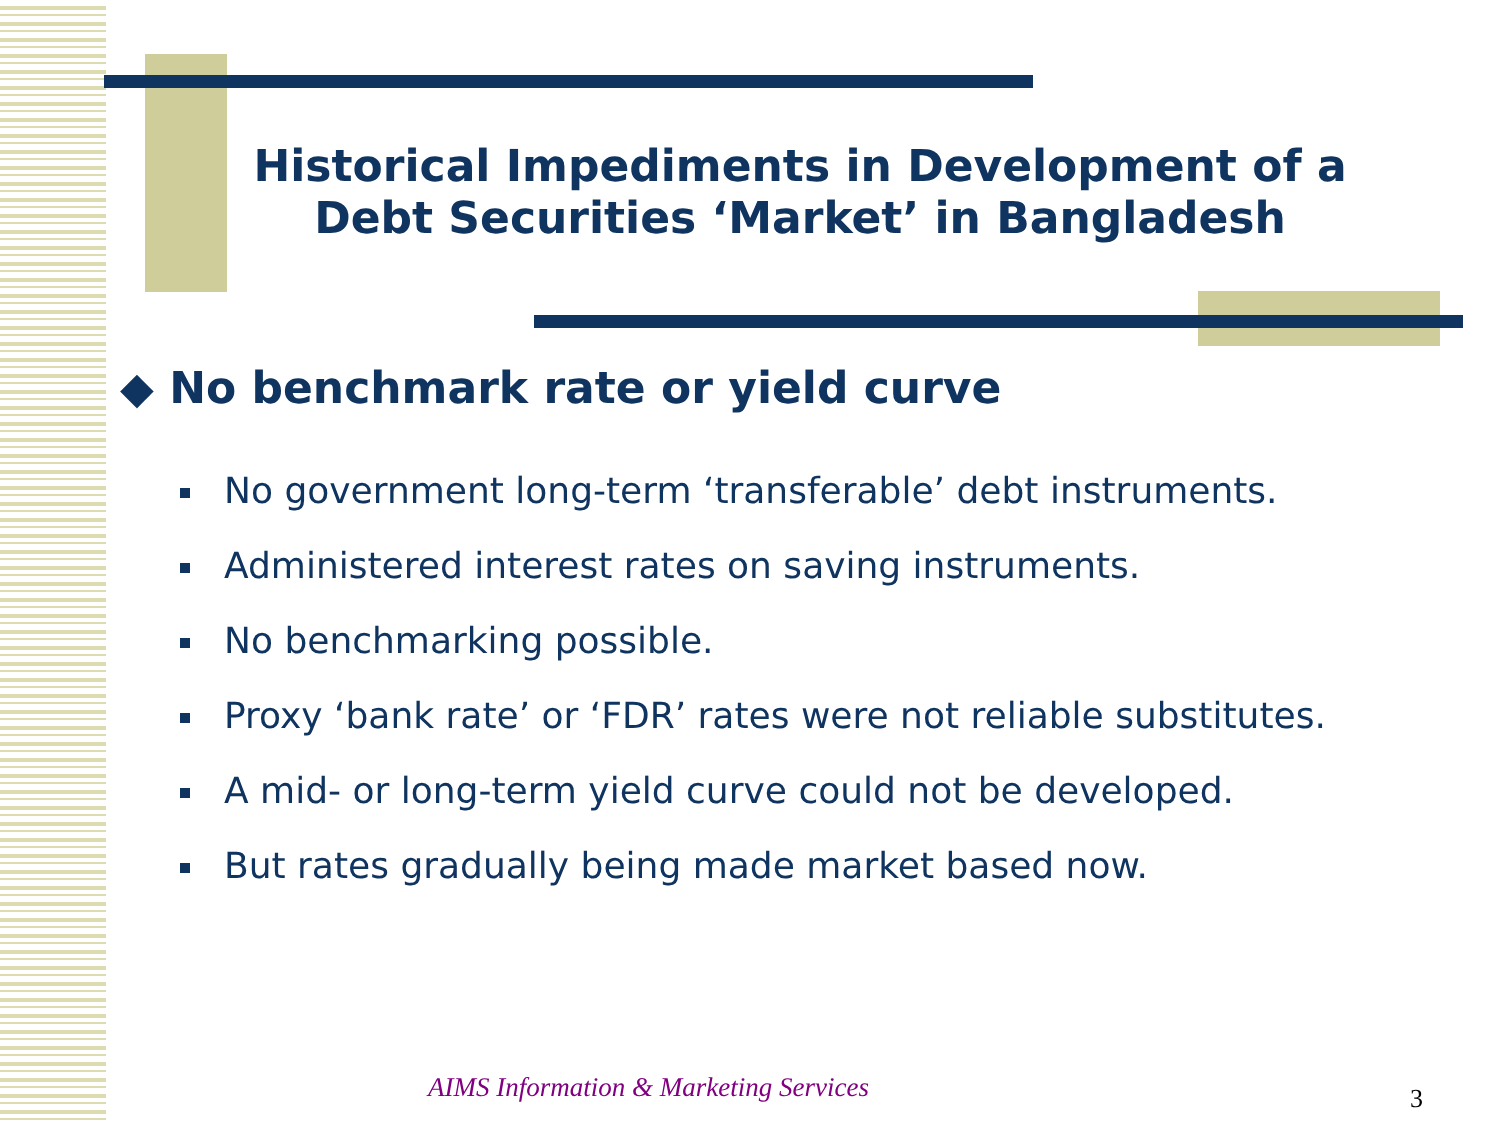Historical Impediments in Development of a Debt Securities ‘Market’ in Bangladesh
◆ No benchmark rate or yield curve
No government long-term ‘transferable’ debt instruments.
Administered interest rates on saving instruments.
No benchmarking possible.
Proxy ‘bank rate’ or ‘FDR’ rates were not reliable substitutes.
A mid- or long-term yield curve could not be developed.
But rates gradually being made market based now.
AIMS Information & Marketing Services
3